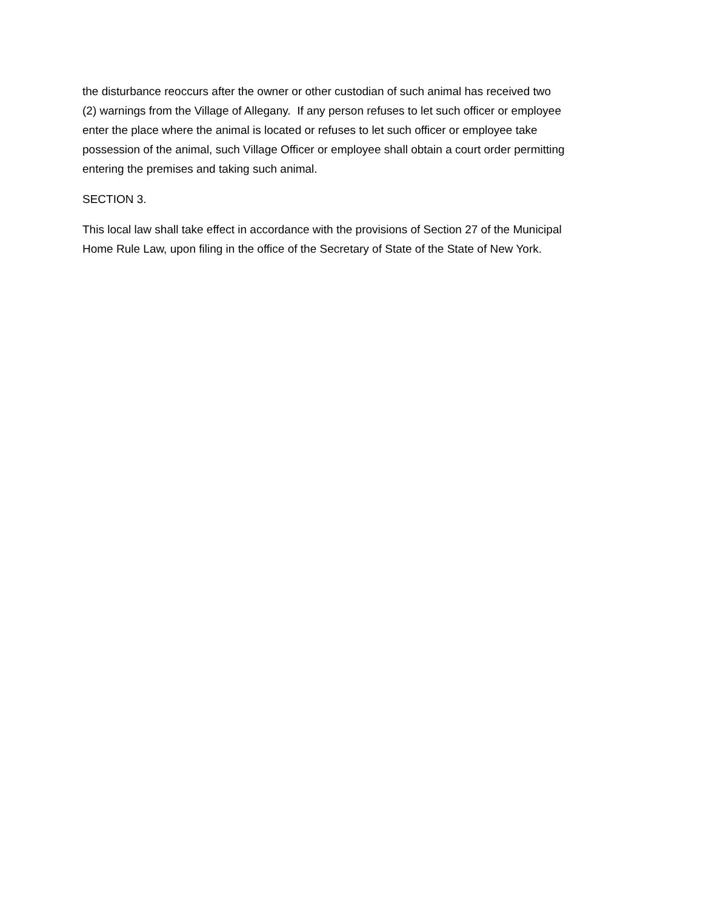the disturbance reoccurs after the owner or other custodian of such animal has received two
(2) warnings from the Village of Allegany. If any person refuses to let such officer or employee
enter the place where the animal is located or refuses to let such officer or employee take
possession of the animal, such Village Officer or employee shall obtain a court order permitting
entering the premises and taking such animal.
SECTION 3.
This local law shall take effect in accordance with the provisions of Section 27 of the Municipal
Home Rule Law, upon filing in the office of the Secretary of State of the State of New York.